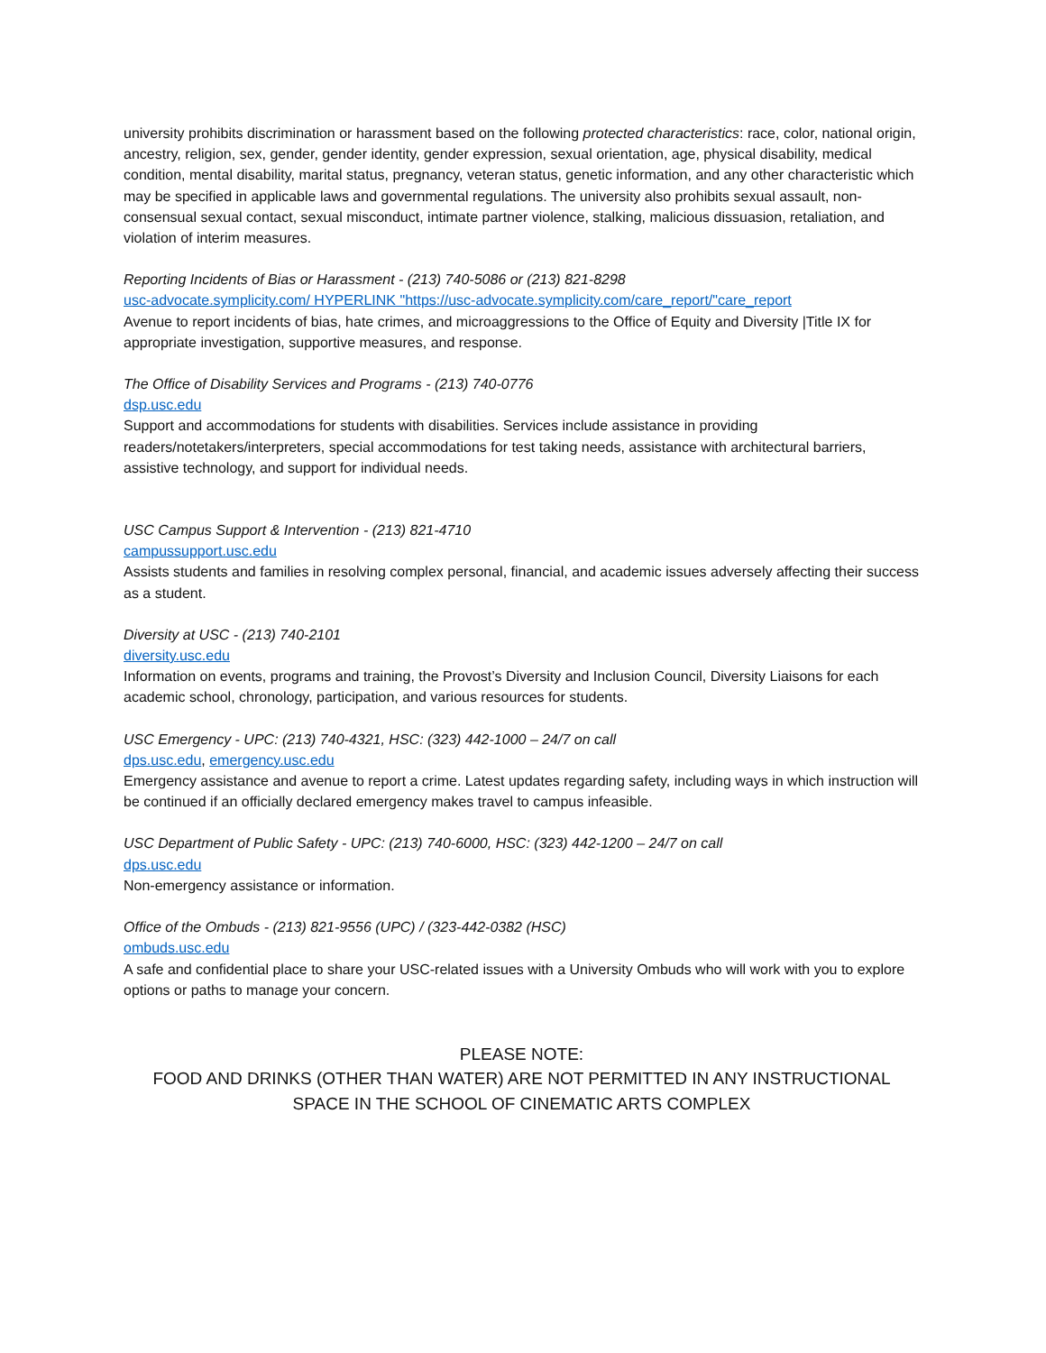university prohibits discrimination or harassment based on the following protected characteristics: race, color, national origin, ancestry, religion, sex, gender, gender identity, gender expression, sexual orientation, age, physical disability, medical condition, mental disability, marital status, pregnancy, veteran status, genetic information, and any other characteristic which may be specified in applicable laws and governmental regulations. The university also prohibits sexual assault, non-consensual sexual contact, sexual misconduct, intimate partner violence, stalking, malicious dissuasion, retaliation, and violation of interim measures.
Reporting Incidents of Bias or Harassment - (213) 740-5086 or (213) 821-8298
usc-advocate.symplicity.com/ HYPERLINK "https://usc-advocate.symplicity.com/care_report/"care_report
Avenue to report incidents of bias, hate crimes, and microaggressions to the Office of Equity and Diversity |Title IX for appropriate investigation, supportive measures, and response.
The Office of Disability Services and Programs - (213) 740-0776
dsp.usc.edu
Support and accommodations for students with disabilities. Services include assistance in providing readers/notetakers/interpreters, special accommodations for test taking needs, assistance with architectural barriers, assistive technology, and support for individual needs.
USC Campus Support & Intervention - (213) 821-4710
campussupport.usc.edu
Assists students and families in resolving complex personal, financial, and academic issues adversely affecting their success as a student.
Diversity at USC - (213) 740-2101
diversity.usc.edu
Information on events, programs and training, the Provost’s Diversity and Inclusion Council, Diversity Liaisons for each academic school, chronology, participation, and various resources for students.
USC Emergency - UPC: (213) 740-4321, HSC: (323) 442-1000 – 24/7 on call
dps.usc.edu, emergency.usc.edu
Emergency assistance and avenue to report a crime. Latest updates regarding safety, including ways in which instruction will be continued if an officially declared emergency makes travel to campus infeasible.
USC Department of Public Safety - UPC: (213) 740-6000, HSC: (323) 442-1200 – 24/7 on call
dps.usc.edu
Non-emergency assistance or information.
Office of the Ombuds - (213) 821-9556 (UPC) / (323-442-0382 (HSC)
ombuds.usc.edu
A safe and confidential place to share your USC-related issues with a University Ombuds who will work with you to explore options or paths to manage your concern.
PLEASE NOTE:
FOOD AND DRINKS (OTHER THAN WATER) ARE NOT PERMITTED IN ANY INSTRUCTIONAL SPACE IN THE SCHOOL OF CINEMATIC ARTS COMPLEX